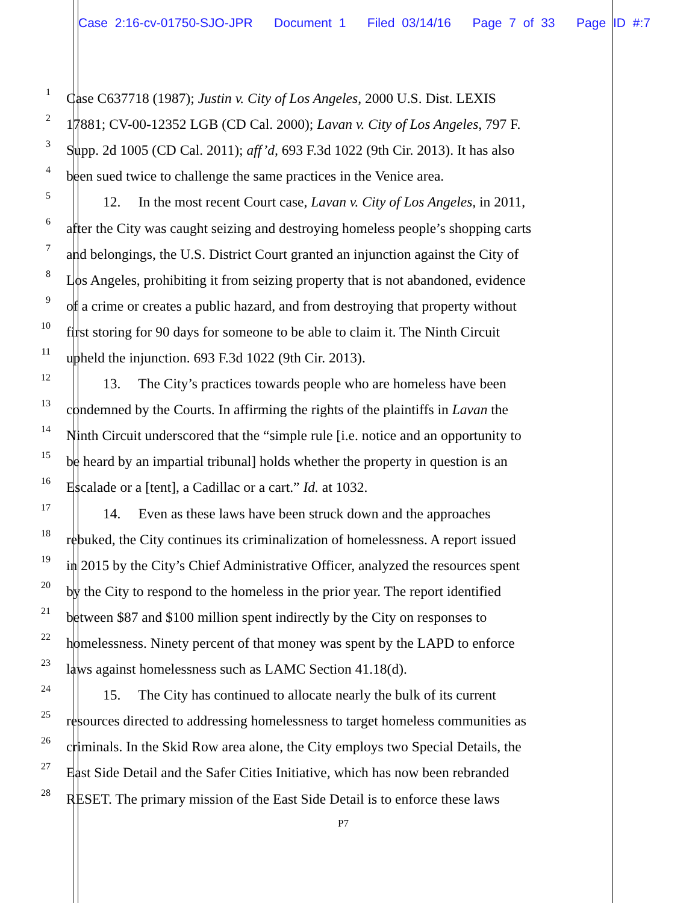Case 2:16-cv-01750-SJO-JPR Document 1 Filed 03/14/16 Page 7 of 33 Page ID #:7
1
Case C637718 (1987); Justin v. City of Los Angeles, 2000 U.S. Dist. LEXIS
2
17881; CV-00-12352 LGB (CD Cal. 2000); Lavan v. City of Los Angeles, 797 F.
3
Supp. 2d 1005 (CD Cal. 2011); aff’d, 693 F.3d 1022 (9th Cir. 2013). It has also
4
been sued twice to challenge the same practices in the Venice area.
5
12. In the most recent Court case, Lavan v. City of Los Angeles, in 2011,
6
after the City was caught seizing and destroying homeless people’s shopping carts
7
and belongings, the U.S. District Court granted an injunction against the City of
8
Los Angeles, prohibiting it from seizing property that is not abandoned, evidence
9
of a crime or creates a public hazard, and from destroying that property without
10
first storing for 90 days for someone to be able to claim it. The Ninth Circuit
11
upheld the injunction. 693 F.3d 1022 (9th Cir. 2013).
12
13. The City’s practices towards people who are homeless have been
13
condemned by the Courts. In affirming the rights of the plaintiffs in Lavan the
14
Ninth Circuit underscored that the “simple rule [i.e. notice and an opportunity to
15
be heard by an impartial tribunal] holds whether the property in question is an
16
Escalade or a [tent], a Cadillac or a cart.” Id. at 1032.
17
14. Even as these laws have been struck down and the approaches
18
rebuked, the City continues its criminalization of homelessness. A report issued
19
in 2015 by the City’s Chief Administrative Officer, analyzed the resources spent
20
by the City to respond to the homeless in the prior year. The report identified
21
between $87 and $100 million spent indirectly by the City on responses to
22
homelessness. Ninety percent of that money was spent by the LAPD to enforce
23
laws against homelessness such as LAMC Section 41.18(d).
24
15. The City has continued to allocate nearly the bulk of its current
25
resources directed to addressing homelessness to target homeless communities as
26
criminals. In the Skid Row area alone, the City employs two Special Details, the
27
East Side Detail and the Safer Cities Initiative, which has now been rebranded
28
RESET. The primary mission of the East Side Detail is to enforce these laws
P7